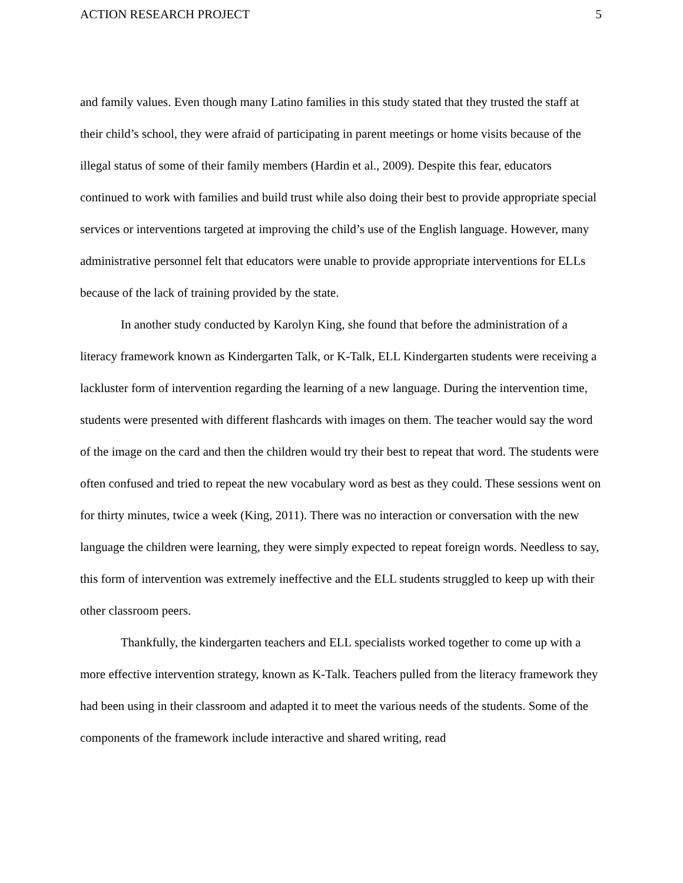ACTION RESEARCH PROJECT 5
and family values. Even though many Latino families in this study stated that they trusted the staff at their child’s school, they were afraid of participating in parent meetings or home visits because of the illegal status of some of their family members (Hardin et al., 2009). Despite this fear, educators continued to work with families and build trust while also doing their best to provide appropriate special services or interventions targeted at improving the child’s use of the English language. However, many administrative personnel felt that educators were unable to provide appropriate interventions for ELLs because of the lack of training provided by the state.
In another study conducted by Karolyn King, she found that before the administration of a literacy framework known as Kindergarten Talk, or K-Talk, ELL Kindergarten students were receiving a lackluster form of intervention regarding the learning of a new language. During the intervention time, students were presented with different flashcards with images on them. The teacher would say the word of the image on the card and then the children would try their best to repeat that word. The students were often confused and tried to repeat the new vocabulary word as best as they could. These sessions went on for thirty minutes, twice a week (King, 2011). There was no interaction or conversation with the new language the children were learning, they were simply expected to repeat foreign words. Needless to say, this form of intervention was extremely ineffective and the ELL students struggled to keep up with their other classroom peers.
Thankfully, the kindergarten teachers and ELL specialists worked together to come up with a more effective intervention strategy, known as K-Talk. Teachers pulled from the literacy framework they had been using in their classroom and adapted it to meet the various needs of the students. Some of the components of the framework include interactive and shared writing, read